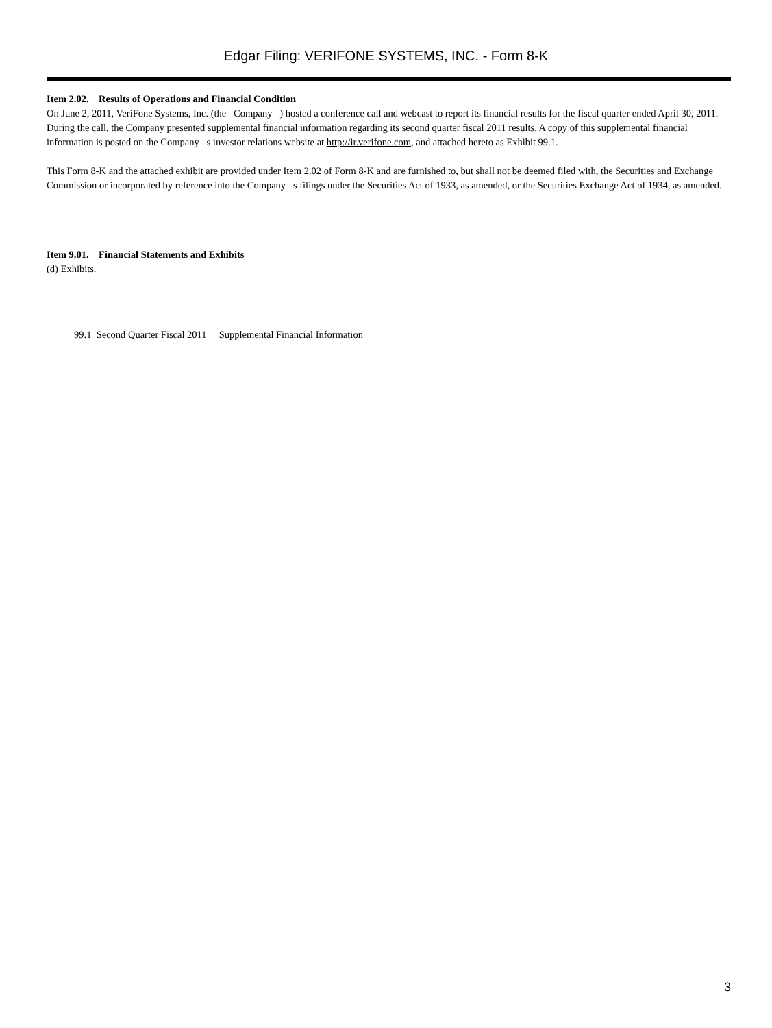Edgar Filing: VERIFONE SYSTEMS, INC. - Form 8-K
Item 2.02. Results of Operations and Financial Condition
On June 2, 2011, VeriFone Systems, Inc. (the Company ) hosted a conference call and webcast to report its financial results for the fiscal quarter ended April 30, 2011. During the call, the Company presented supplemental financial information regarding its second quarter fiscal 2011 results. A copy of this supplemental financial information is posted on the Company s investor relations website at http://ir.verifone.com, and attached hereto as Exhibit 99.1.
This Form 8-K and the attached exhibit are provided under Item 2.02 of Form 8-K and are furnished to, but shall not be deemed filed with, the Securities and Exchange Commission or incorporated by reference into the Company s filings under the Securities Act of 1933, as amended, or the Securities Exchange Act of 1934, as amended.
Item 9.01. Financial Statements and Exhibits
(d) Exhibits.
99.1 Second Quarter Fiscal 2011 Supplemental Financial Information
3